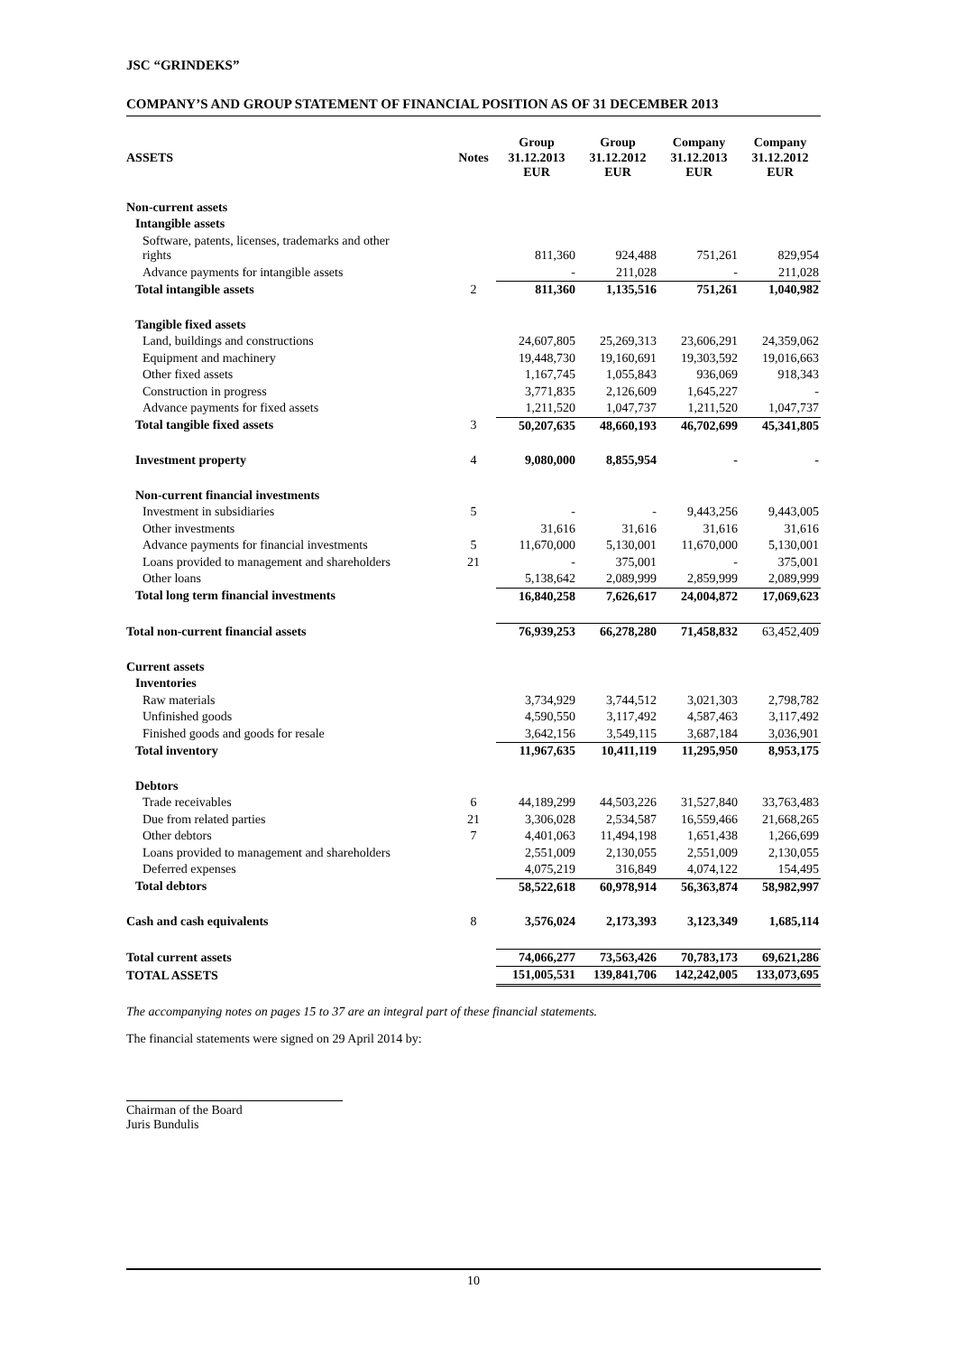JSC “GRINDEKS”
COMPANY’S AND GROUP STATEMENT OF FINANCIAL POSITION AS OF 31 DECEMBER 2013
| ASSETS | Notes | Group 31.12.2013 EUR | Group 31.12.2012 EUR | Company 31.12.2013 EUR | Company 31.12.2012 EUR |
| --- | --- | --- | --- | --- | --- |
| Non-current assets | | | | | |
| Intangible assets | | | | | |
| Software, patents, licenses, trademarks and other rights | | 811,360 | 924,488 | 751,261 | 829,954 |
| Advance payments for intangible assets | | - | 211,028 | - | 211,028 |
| Total intangible assets | 2 | 811,360 | 1,135,516 | 751,261 | 1,040,982 |
| Tangible fixed assets | | | | | |
| Land, buildings and constructions | | 24,607,805 | 25,269,313 | 23,606,291 | 24,359,062 |
| Equipment and machinery | | 19,448,730 | 19,160,691 | 19,303,592 | 19,016,663 |
| Other fixed assets | | 1,167,745 | 1,055,843 | 936,069 | 918,343 |
| Construction in progress | | 3,771,835 | 2,126,609 | 1,645,227 | - |
| Advance payments for fixed assets | | 1,211,520 | 1,047,737 | 1,211,520 | 1,047,737 |
| Total tangible fixed assets | 3 | 50,207,635 | 48,660,193 | 46,702,699 | 45,341,805 |
| Investment property | 4 | 9,080,000 | 8,855,954 | - | - |
| Non-current financial investments | | | | | |
| Investment in subsidiaries | 5 | - | - | 9,443,256 | 9,443,005 |
| Other investments | | 31,616 | 31,616 | 31,616 | 31,616 |
| Advance payments for financial investments | 5 | 11,670,000 | 5,130,001 | 11,670,000 | 5,130,001 |
| Loans provided to management and shareholders | 21 | - | 375,001 | - | 375,001 |
| Other loans | | 5,138,642 | 2,089,999 | 2,859,999 | 2,089,999 |
| Total long term financial investments | | 16,840,258 | 7,626,617 | 24,004,872 | 17,069,623 |
| Total non-current financial assets | | 76,939,253 | 66,278,280 | 71,458,832 | 63,452,409 |
| Current assets | | | | | |
| Inventories | | | | | |
| Raw materials | | 3,734,929 | 3,744,512 | 3,021,303 | 2,798,782 |
| Unfinished goods | | 4,590,550 | 3,117,492 | 4,587,463 | 3,117,492 |
| Finished goods and goods for resale | | 3,642,156 | 3,549,115 | 3,687,184 | 3,036,901 |
| Total inventory | | 11,967,635 | 10,411,119 | 11,295,950 | 8,953,175 |
| Debtors | | | | | |
| Trade receivables | 6 | 44,189,299 | 44,503,226 | 31,527,840 | 33,763,483 |
| Due from related parties | 21 | 3,306,028 | 2,534,587 | 16,559,466 | 21,668,265 |
| Other debtors | 7 | 4,401,063 | 11,494,198 | 1,651,438 | 1,266,699 |
| Loans provided to management and shareholders | | 2,551,009 | 2,130,055 | 2,551,009 | 2,130,055 |
| Deferred expenses | | 4,075,219 | 316,849 | 4,074,122 | 154,495 |
| Total debtors | | 58,522,618 | 60,978,914 | 56,363,874 | 58,982,997 |
| Cash and cash equivalents | 8 | 3,576,024 | 2,173,393 | 3,123,349 | 1,685,114 |
| Total current assets | | 74,066,277 | 73,563,426 | 70,783,173 | 69,621,286 |
| TOTAL ASSETS | | 151,005,531 | 139,841,706 | 142,242,005 | 133,073,695 |
The accompanying notes on pages 15 to 37 are an integral part of these financial statements.
The financial statements were signed on 29 April 2014 by:
Chairman of the Board
Juris Bundulis
10